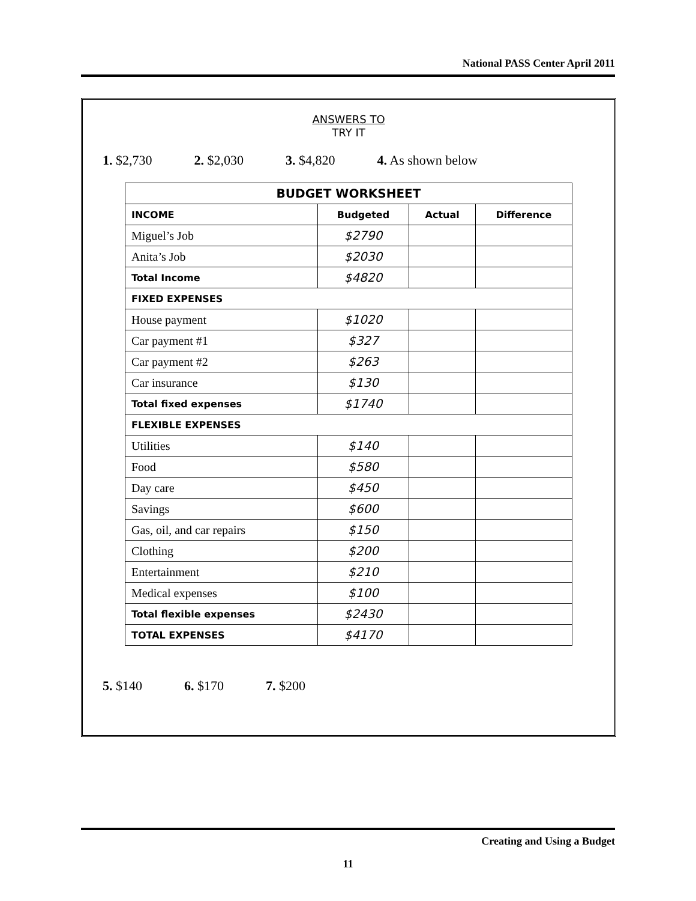National PASS Center April 2011
ANSWERS TO
TRY IT
1. $2,730 2. $2,030 3. $4,820 4. As shown below
| BUDGET WORKSHEET | | | |
| --- | --- | --- | --- |
| INCOME | Budgeted | Actual | Difference |
| Miguel’s Job | $2790 | | |
| Anita’s Job | $2030 | | |
| Total Income | $4820 | | |
| FIXED EXPENSES | | | |
| House payment | $1020 | | |
| Car payment #1 | $327 | | |
| Car payment #2 | $263 | | |
| Car insurance | $130 | | |
| Total fixed expenses | $1740 | | |
| FLEXIBLE EXPENSES | | | |
| Utilities | $140 | | |
| Food | $580 | | |
| Day care | $450 | | |
| Savings | $600 | | |
| Gas, oil, and car repairs | $150 | | |
| Clothing | $200 | | |
| Entertainment | $210 | | |
| Medical expenses | $100 | | |
| Total flexible expenses | $2430 | | |
| TOTAL EXPENSES | $4170 | | |
5. $140 6. $170 7. $200
Creating and Using a Budget
11